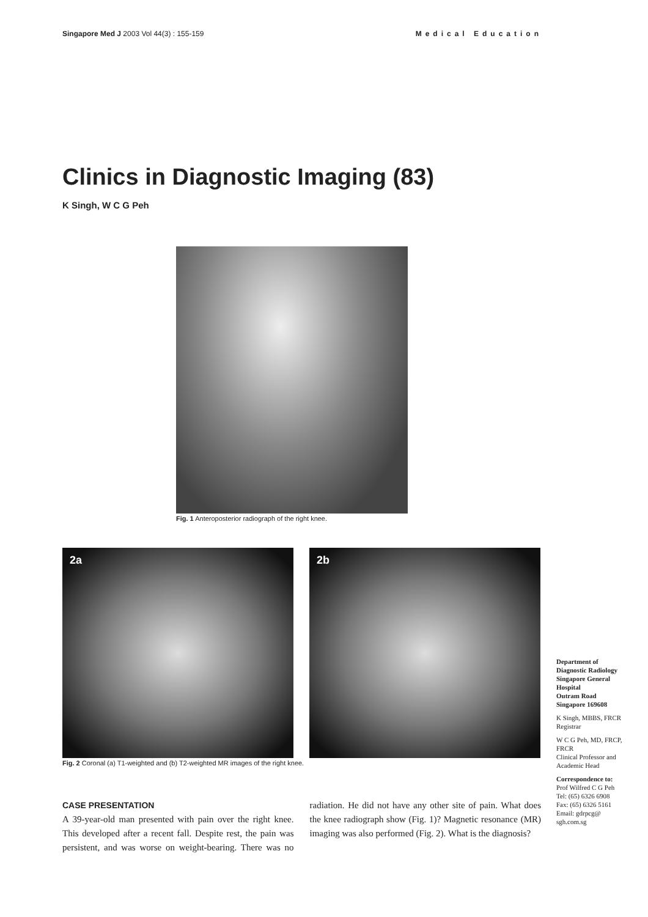Singapore Med J 2003 Vol 44(3) : 155-159
Medical Education
Clinics in Diagnostic Imaging (83)
K Singh, W C G Peh
Fig. 1 Anteroposterior radiograph of the right knee.
2a 2b
Fig. 2 Coronal (a) T1-weighted and (b) T2-weighted MR images of the right knee.
Department of Diagnostic Radiology
Singapore General Hospital
Outram Road
Singapore 169608
K Singh, MBBS, FRCR
Registrar
W C G Peh, MD, FRCP, FRCR
Clinical Professor and Academic Head
Correspondence to:
Prof Wilfred C G Peh
Tel: (65) 6326 6908
Fax: (65) 6326 5161
Email: gdrpcg@ sgh.com.sg
CASE PRESENTATION
A 39-year-old man presented with pain over the right knee. This developed after a recent fall. Despite rest, the pain was persistent, and was worse on weight-bearing. There was no radiation. He did not have any other site of pain. What does the knee radiograph show (Fig. 1)? Magnetic resonance (MR) imaging was also performed (Fig. 2). What is the diagnosis?